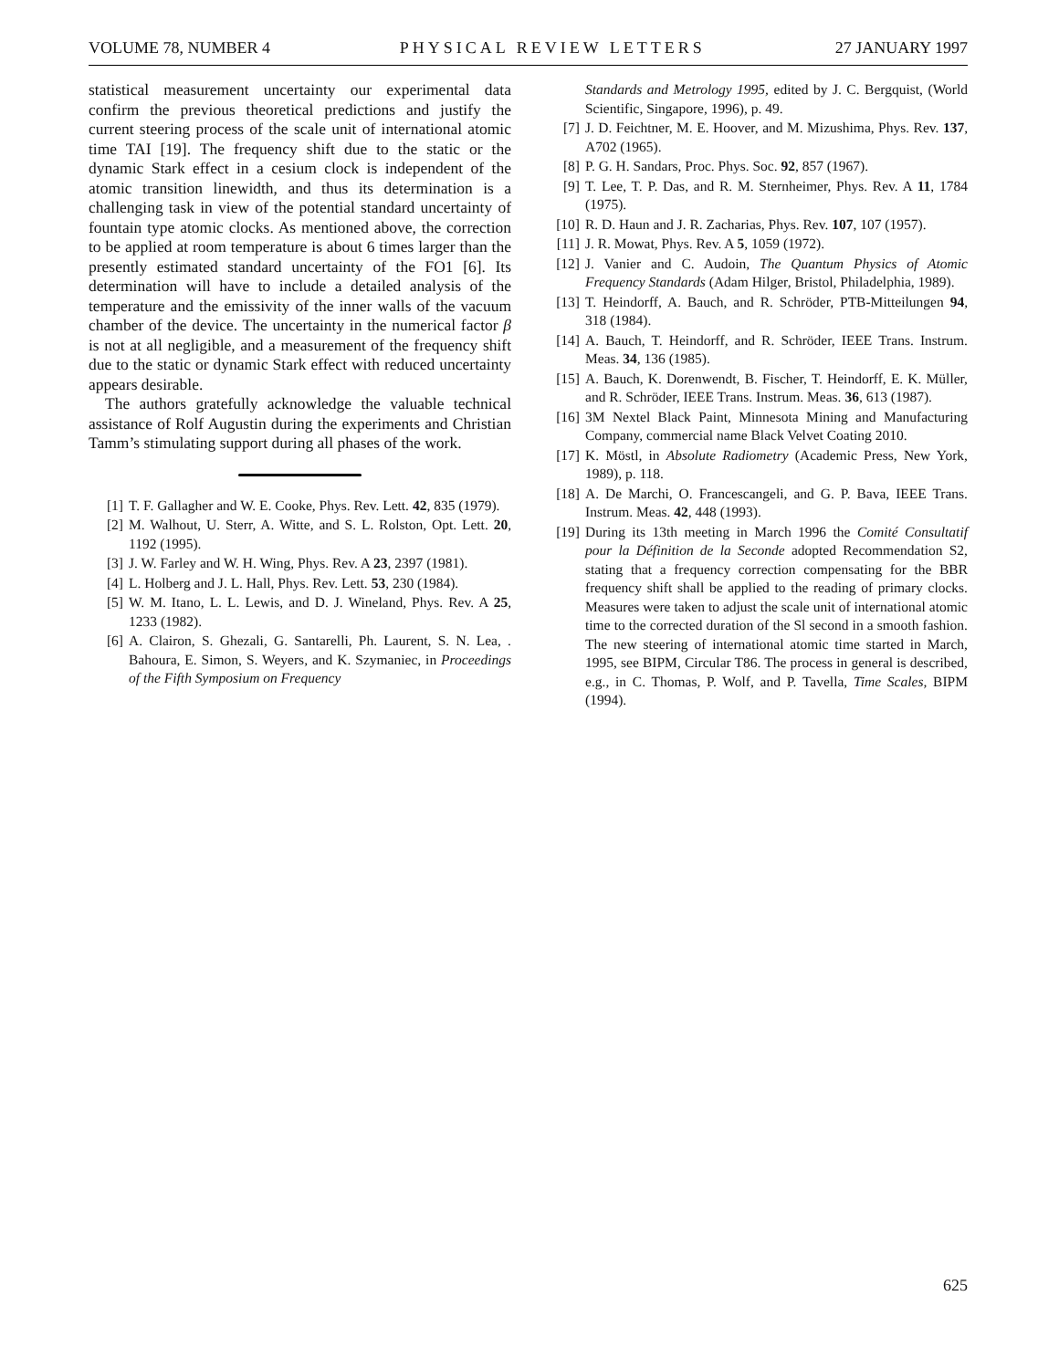VOLUME 78, NUMBER 4 PHYSICAL REVIEW LETTERS 27 JANUARY 1997
statistical measurement uncertainty our experimental data confirm the previous theoretical predictions and justify the current steering process of the scale unit of international atomic time TAI [19]. The frequency shift due to the static or the dynamic Stark effect in a cesium clock is independent of the atomic transition linewidth, and thus its determination is a challenging task in view of the potential standard uncertainty of fountain type atomic clocks. As mentioned above, the correction to be applied at room temperature is about 6 times larger than the presently estimated standard uncertainty of the FO1 [6]. Its determination will have to include a detailed analysis of the temperature and the emissivity of the inner walls of the vacuum chamber of the device. The uncertainty in the numerical factor β is not at all negligible, and a measurement of the frequency shift due to the static or dynamic Stark effect with reduced uncertainty appears desirable.
The authors gratefully acknowledge the valuable technical assistance of Rolf Augustin during the experiments and Christian Tamm’s stimulating support during all phases of the work.
[1] T. F. Gallagher and W. E. Cooke, Phys. Rev. Lett. 42, 835 (1979).
[2] M. Walhout, U. Sterr, A. Witte, and S. L. Rolston, Opt. Lett. 20, 1192 (1995).
[3] J. W. Farley and W. H. Wing, Phys. Rev. A 23, 2397 (1981).
[4] L. Holberg and J. L. Hall, Phys. Rev. Lett. 53, 230 (1984).
[5] W. M. Itano, L. L. Lewis, and D. J. Wineland, Phys. Rev. A 25, 1233 (1982).
[6] A. Clairon, S. Ghezali, G. Santarelli, Ph. Laurent, S. N. Lea, . Bahoura, E. Simon, S. Weyers, and K. Szymaniec, in Proceedings of the Fifth Symposium on Frequency
Standards and Metrology 1995, edited by J. C. Bergquist, (World Scientific, Singapore, 1996), p. 49.
[7] J. D. Feichtner, M. E. Hoover, and M. Mizushima, Phys. Rev. 137, A702 (1965).
[8] P. G. H. Sandars, Proc. Phys. Soc. 92, 857 (1967).
[9] T. Lee, T. P. Das, and R. M. Sternheimer, Phys. Rev. A 11, 1784 (1975).
[10] R. D. Haun and J. R. Zacharias, Phys. Rev. 107, 107 (1957).
[11] J. R. Mowat, Phys. Rev. A 5, 1059 (1972).
[12] J. Vanier and C. Audoin, The Quantum Physics of Atomic Frequency Standards (Adam Hilger, Bristol, Philadelphia, 1989).
[13] T. Heindorff, A. Bauch, and R. Schröder, PTB-Mitteilungen 94, 318 (1984).
[14] A. Bauch, T. Heindorff, and R. Schröder, IEEE Trans. Instrum. Meas. 34, 136 (1985).
[15] A. Bauch, K. Dorenwendt, B. Fischer, T. Heindorff, E. K. Müller, and R. Schröder, IEEE Trans. Instrum. Meas. 36, 613 (1987).
[16] 3M Nextel Black Paint, Minnesota Mining and Manufacturing Company, commercial name Black Velvet Coating 2010.
[17] K. Möstl, in Absolute Radiometry (Academic Press, New York, 1989), p. 118.
[18] A. De Marchi, O. Francescangeli, and G. P. Bava, IEEE Trans. Instrum. Meas. 42, 448 (1993).
[19] During its 13th meeting in March 1996 the Comité Consultatif pour la Définition de la Seconde adopted Recommendation S2, stating that a frequency correction compensating for the BBR frequency shift shall be applied to the reading of primary clocks. Measures were taken to adjust the scale unit of international atomic time to the corrected duration of the Sl second in a smooth fashion. The new steering of international atomic time started in March, 1995, see BIPM, Circular T86. The process in general is described, e.g., in C. Thomas, P. Wolf, and P. Tavella, Time Scales, BIPM (1994).
625